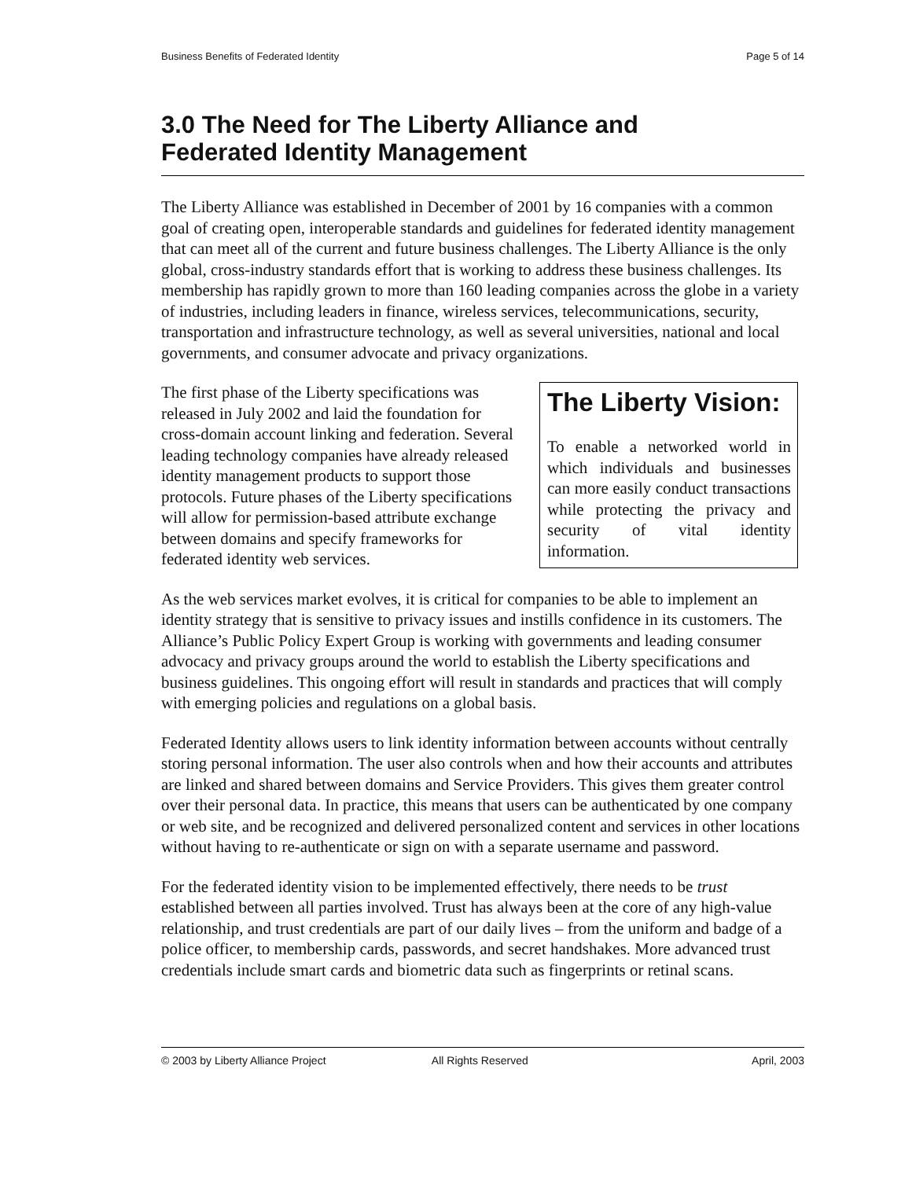Business Benefits of Federated Identity Page 5 of 14
3.0 The Need for The Liberty Alliance and
Federated Identity Management
The Liberty Alliance was established in December of 2001 by 16 companies with a common goal of creating open, interoperable standards and guidelines for federated identity management that can meet all of the current and future business challenges. The Liberty Alliance is the only global, cross-industry standards effort that is working to address these business challenges. Its membership has rapidly grown to more than 160 leading companies across the globe in a variety of industries, including leaders in finance, wireless services, telecommunications, security, transportation and infrastructure technology, as well as several universities, national and local governments, and consumer advocate and privacy organizations.
The Liberty Vision:
To enable a networked world in which individuals and businesses can more easily conduct transactions while protecting the privacy and security of vital identity information.
The first phase of the Liberty specifications was released in July 2002 and laid the foundation for cross-domain account linking and federation. Several leading technology companies have already released identity management products to support those protocols. Future phases of the Liberty specifications will allow for permission-based attribute exchange between domains and specify frameworks for federated identity web services.
As the web services market evolves, it is critical for companies to be able to implement an identity strategy that is sensitive to privacy issues and instills confidence in its customers. The Alliance’s Public Policy Expert Group is working with governments and leading consumer advocacy and privacy groups around the world to establish the Liberty specifications and business guidelines. This ongoing effort will result in standards and practices that will comply with emerging policies and regulations on a global basis.
Federated Identity allows users to link identity information between accounts without centrally storing personal information. The user also controls when and how their accounts and attributes are linked and shared between domains and Service Providers. This gives them greater control over their personal data. In practice, this means that users can be authenticated by one company or web site, and be recognized and delivered personalized content and services in other locations without having to re-authenticate or sign on with a separate username and password.
For the federated identity vision to be implemented effectively, there needs to be trust established between all parties involved. Trust has always been at the core of any high-value relationship, and trust credentials are part of our daily lives – from the uniform and badge of a police officer, to membership cards, passwords, and secret handshakes. More advanced trust credentials include smart cards and biometric data such as fingerprints or retinal scans.
© 2003 by Liberty Alliance Project All Rights Reserved April, 2003